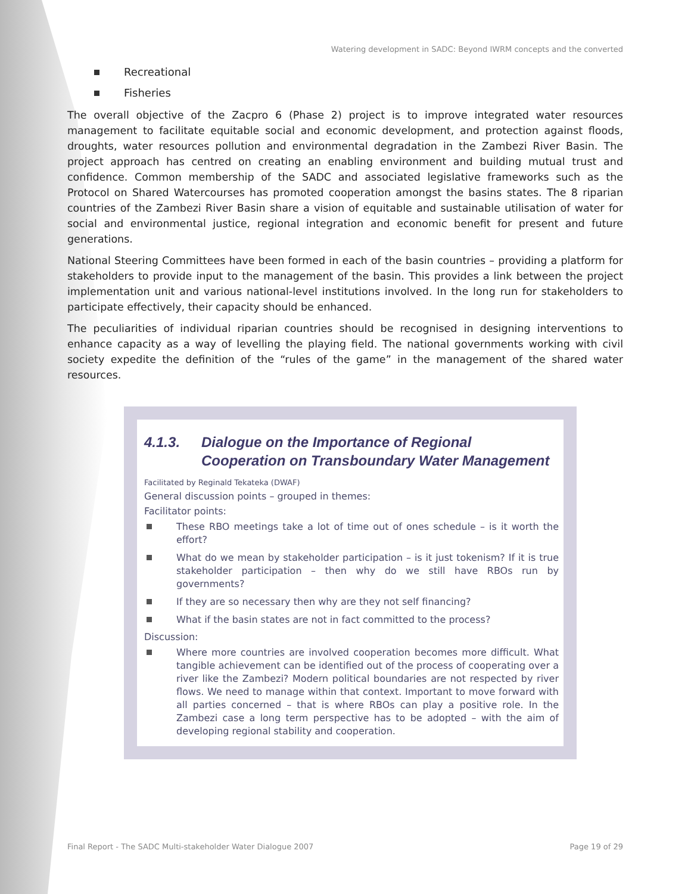Watering development in SADC: Beyond IWRM concepts and the converted
Recreational
Fisheries
The overall objective of the Zacpro 6 (Phase 2) project is to improve integrated water resources management to facilitate equitable social and economic development, and protection against floods, droughts, water resources pollution and environmental degradation in the Zambezi River Basin. The project approach has centred on creating an enabling environment and building mutual trust and confidence. Common membership of the SADC and associated legislative frameworks such as the Protocol on Shared Watercourses has promoted cooperation amongst the basins states. The 8 riparian countries of the Zambezi River Basin share a vision of equitable and sustainable utilisation of water for social and environmental justice, regional integration and economic benefit for present and future generations.
National Steering Committees have been formed in each of the basin countries – providing a platform for stakeholders to provide input to the management of the basin. This provides a link between the project implementation unit and various national-level institutions involved. In the long run for stakeholders to participate effectively, their capacity should be enhanced.
The peculiarities of individual riparian countries should be recognised in designing interventions to enhance capacity as a way of levelling the playing field. The national governments working with civil society expedite the definition of the “rules of the game” in the management of the shared water resources.
4.1.3. Dialogue on the Importance of Regional Cooperation on Transboundary Water Management
Facilitated by Reginald Tekateka (DWAF)
General discussion points – grouped in themes:
Facilitator points:
These RBO meetings take a lot of time out of ones schedule – is it worth the effort?
What do we mean by stakeholder participation – is it just tokenism? If it is true stakeholder participation – then why do we still have RBOs run by governments?
If they are so necessary then why are they not self financing?
What if the basin states are not in fact committed to the process?
Discussion:
Where more countries are involved cooperation becomes more difficult. What tangible achievement can be identified out of the process of cooperating over a river like the Zambezi? Modern political boundaries are not respected by river flows. We need to manage within that context. Important to move forward with all parties concerned – that is where RBOs can play a positive role. In the Zambezi case a long term perspective has to be adopted – with the aim of developing regional stability and cooperation.
Final Report - The SADC Multi-stakeholder Water Dialogue 2007 Page 19 of 29